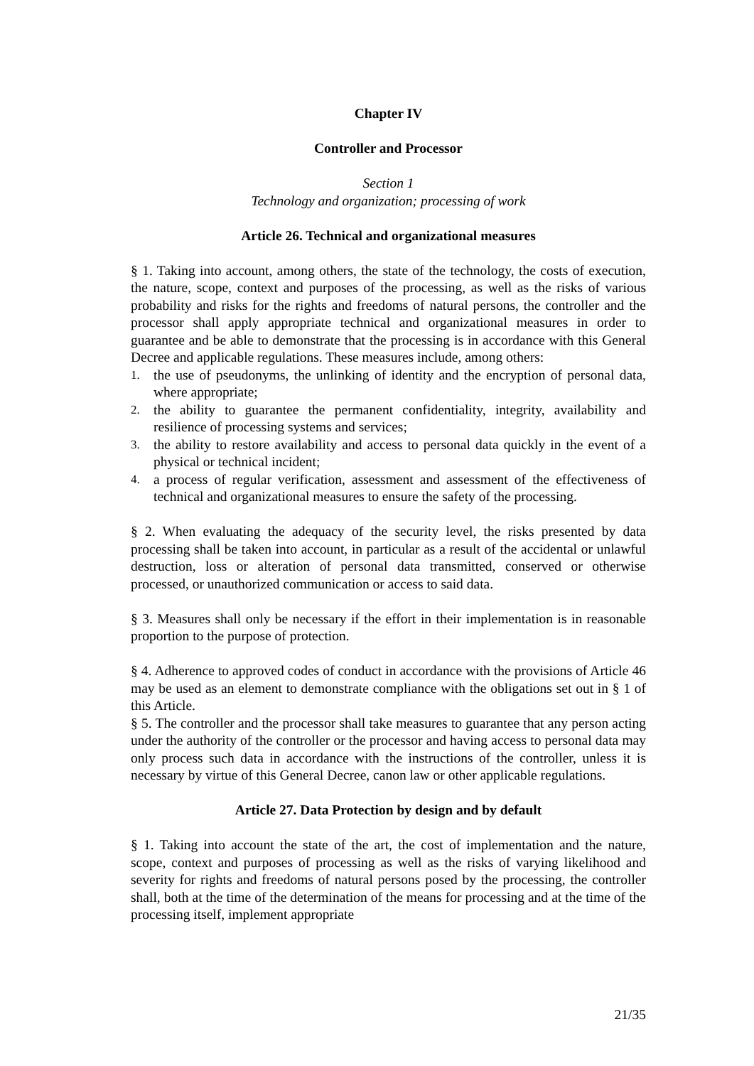Chapter IV
Controller and Processor
Section 1
Technology and organization; processing of work
Article 26. Technical and organizational measures
§ 1. Taking into account, among others, the state of the technology, the costs of execution, the nature, scope, context and purposes of the processing, as well as the risks of various probability and risks for the rights and freedoms of natural persons, the controller and the processor shall apply appropriate technical and organizational measures in order to guarantee and be able to demonstrate that the processing is in accordance with this General Decree and applicable regulations. These measures include, among others:
1. the use of pseudonyms, the unlinking of identity and the encryption of personal data, where appropriate;
2. the ability to guarantee the permanent confidentiality, integrity, availability and resilience of processing systems and services;
3. the ability to restore availability and access to personal data quickly in the event of a physical or technical incident;
4. a process of regular verification, assessment and assessment of the effectiveness of technical and organizational measures to ensure the safety of the processing.
§ 2. When evaluating the adequacy of the security level, the risks presented by data processing shall be taken into account, in particular as a result of the accidental or unlawful destruction, loss or alteration of personal data transmitted, conserved or otherwise processed, or unauthorized communication or access to said data.
§ 3. Measures shall only be necessary if the effort in their implementation is in reasonable proportion to the purpose of protection.
§ 4. Adherence to approved codes of conduct in accordance with the provisions of Article 46 may be used as an element to demonstrate compliance with the obligations set out in § 1 of this Article.
§ 5. The controller and the processor shall take measures to guarantee that any person acting under the authority of the controller or the processor and having access to personal data may only process such data in accordance with the instructions of the controller, unless it is necessary by virtue of this General Decree, canon law or other applicable regulations.
Article 27. Data Protection by design and by default
§ 1. Taking into account the state of the art, the cost of implementation and the nature, scope, context and purposes of processing as well as the risks of varying likelihood and severity for rights and freedoms of natural persons posed by the processing, the controller shall, both at the time of the determination of the means for processing and at the time of the processing itself, implement appropriate
21/35